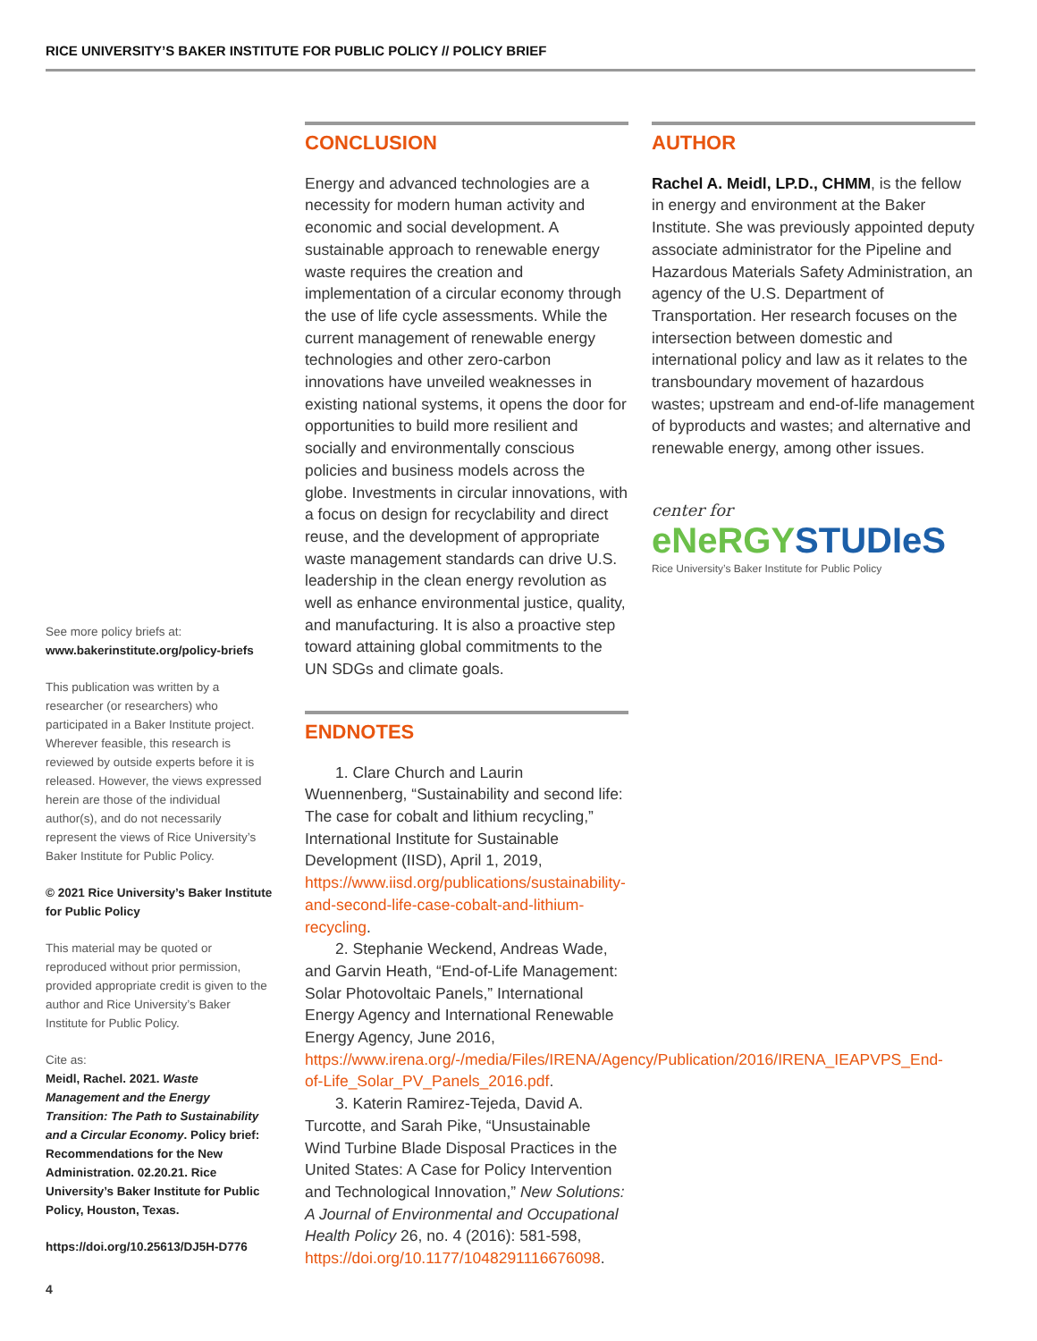RICE UNIVERSITY’S BAKER INSTITUTE FOR PUBLIC POLICY // POLICY BRIEF
See more policy briefs at:
www.bakerinstitute.org/policy-briefs
This publication was written by a researcher (or researchers) who participated in a Baker Institute project. Wherever feasible, this research is reviewed by outside experts before it is released. However, the views expressed herein are those of the individual author(s), and do not necessarily represent the views of Rice University’s Baker Institute for Public Policy.
© 2021 Rice University’s Baker Institute for Public Policy
This material may be quoted or reproduced without prior permission, provided appropriate credit is given to the author and Rice University’s Baker Institute for Public Policy.
Cite as:
Meidl, Rachel. 2021. Waste Management and the Energy Transition: The Path to Sustainability and a Circular Economy. Policy brief: Recommendations for the New Administration. 02.20.21. Rice University’s Baker Institute for Public Policy, Houston, Texas.
https://doi.org/10.25613/DJ5H-D776
CONCLUSION
Energy and advanced technologies are a necessity for modern human activity and economic and social development. A sustainable approach to renewable energy waste requires the creation and implementation of a circular economy through the use of life cycle assessments. While the current management of renewable energy technologies and other zero-carbon innovations have unveiled weaknesses in existing national systems, it opens the door for opportunities to build more resilient and socially and environmentally conscious policies and business models across the globe. Investments in circular innovations, with a focus on design for recyclability and direct reuse, and the development of appropriate waste management standards can drive U.S. leadership in the clean energy revolution as well as enhance environmental justice, quality, and manufacturing. It is also a proactive step toward attaining global commitments to the UN SDGs and climate goals.
ENDNOTES
1. Clare Church and Laurin Wuennenberg, “Sustainability and second life: The case for cobalt and lithium recycling,” International Institute for Sustainable Development (IISD), April 1, 2019, https://www.iisd.org/publications/sustainability-and-second-life-case-cobalt-and-lithium-recycling.
2. Stephanie Weckend, Andreas Wade, and Garvin Heath, “End-of-Life Management: Solar Photovoltaic Panels,” International Energy Agency and International Renewable Energy Agency, June 2016, https://www.irena.org/-/media/Files/IRENA/Agency/Publication/2016/IRENA_IEAPVPS_End-of-Life_Solar_PV_Panels_2016.pdf.
3. Katerin Ramirez-Tejeda, David A. Turcotte, and Sarah Pike, “Unsustainable Wind Turbine Blade Disposal Practices in the United States: A Case for Policy Intervention and Technological Innovation,” New Solutions: A Journal of Environmental and Occupational Health Policy 26, no. 4 (2016): 581-598, https://doi.org/10.1177/1048291116676098.
AUTHOR
Rachel A. Meidl, LP.D., CHMM, is the fellow in energy and environment at the Baker Institute. She was previously appointed deputy associate administrator for the Pipeline and Hazardous Materials Safety Administration, an agency of the U.S. Department of Transportation. Her research focuses on the intersection between domestic and international policy and law as it relates to the transboundary movement of hazardous wastes; upstream and end-of-life management of byproducts and wastes; and alternative and renewable energy, among other issues.
center for
eNeRGY STUDIeS
Rice University’s Baker Institute for Public Policy
4